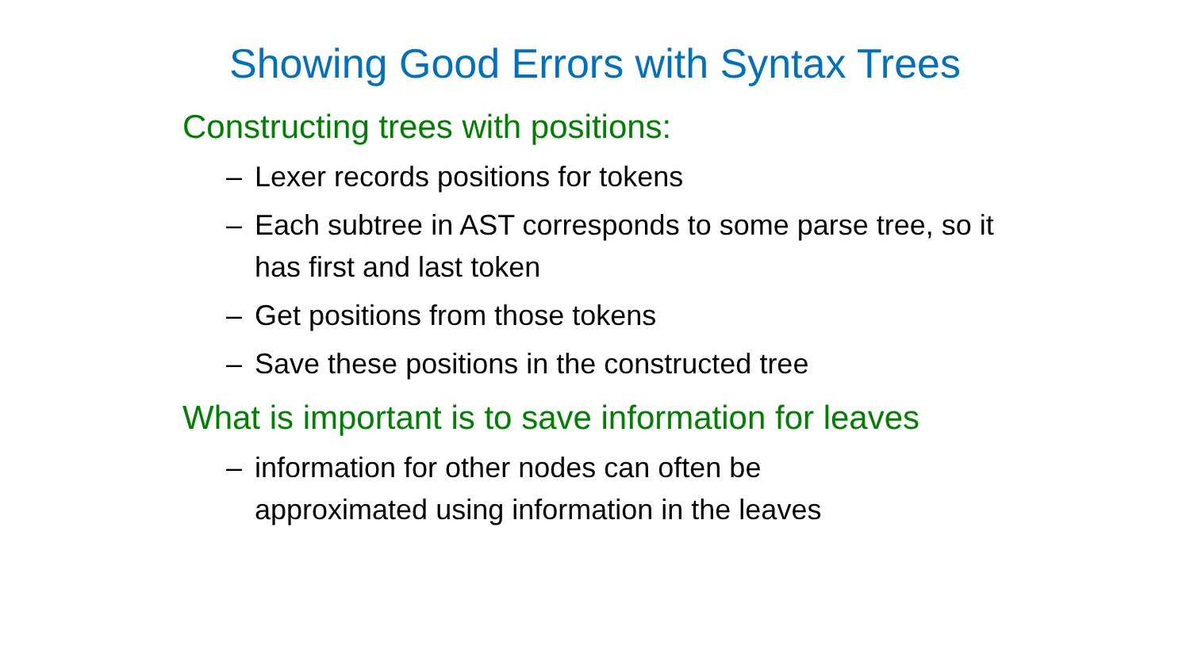Showing Good Errors with Syntax Trees
Constructing trees with positions:
– Lexer records positions for tokens
– Each subtree in AST corresponds to some parse tree, so it has first and last token
– Get positions from those tokens
– Save these positions in the constructed tree
What is important is to save information for leaves
– information for other nodes can often be
approximated using information in the leaves